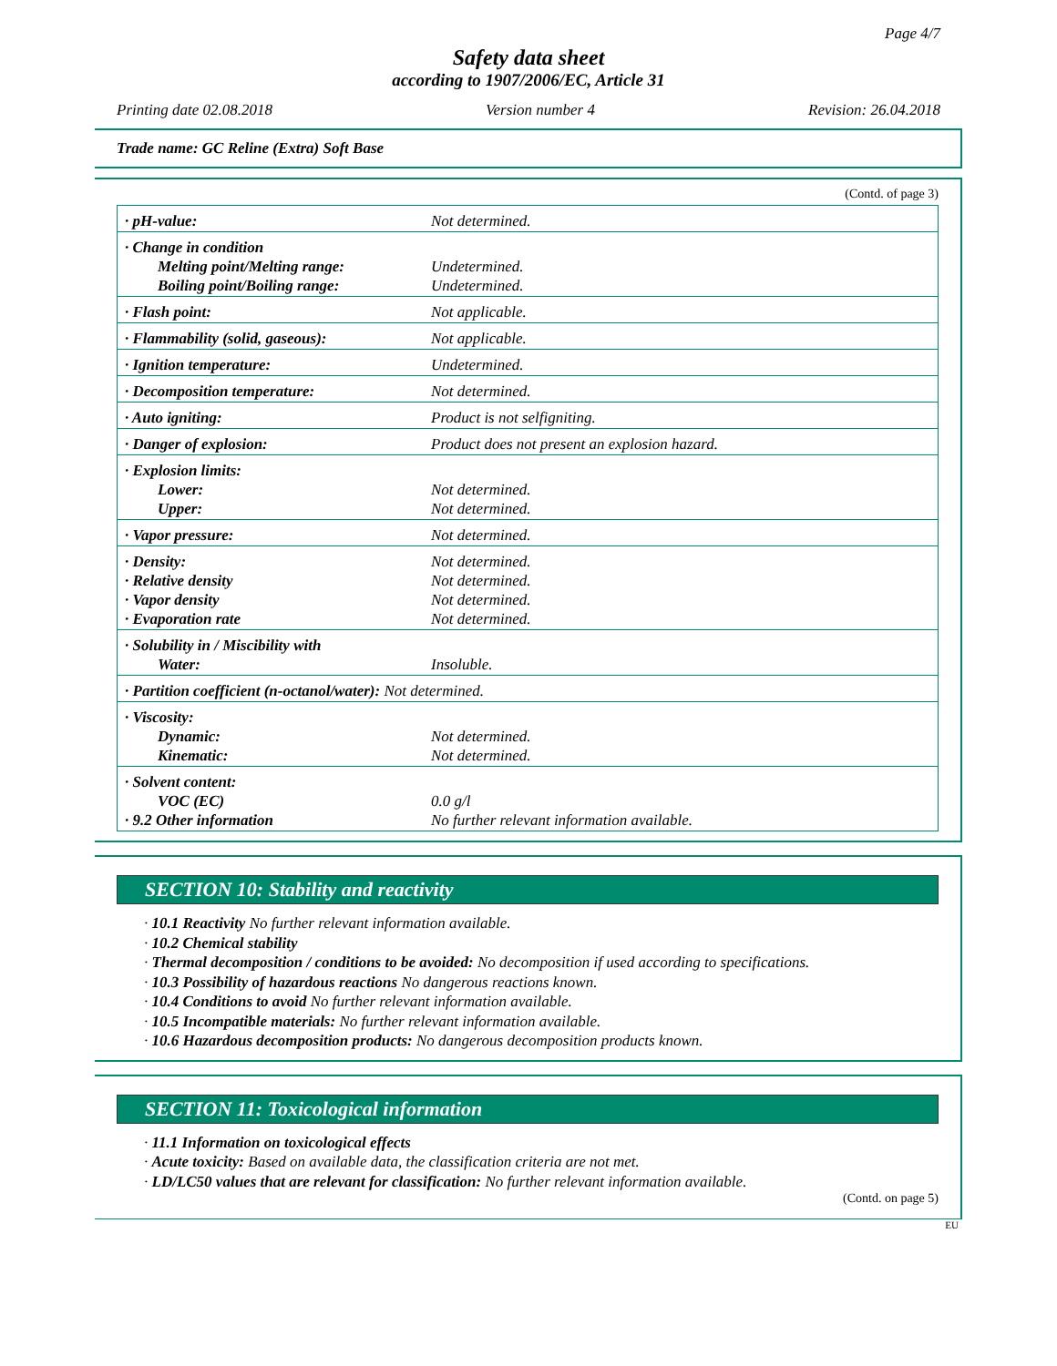Page 4/7
Safety data sheet
according to 1907/2006/EC, Article 31
Printing date 02.08.2018 Version number 4 Revision: 26.04.2018
Trade name: GC Reline (Extra) Soft Base
(Contd. of page 3)
| · pH-value: | Not determined. |
| · Change in condition Melting point/Melting range: Boiling point/Boiling range: | Undetermined. Undetermined. |
| · Flash point: | Not applicable. |
| · Flammability (solid, gaseous): | Not applicable. |
| · Ignition temperature: | Undetermined. |
| · Decomposition temperature: | Not determined. |
| · Auto igniting: | Product is not selfigniting. |
| · Danger of explosion: | Product does not present an explosion hazard. |
| · Explosion limits: Lower: Upper: | Not determined. Not determined. |
| · Vapor pressure: | Not determined. |
| · Density: · Relative density · Vapor density · Evaporation rate | Not determined. Not determined. Not determined. Not determined. |
| · Solubility in / Miscibility with Water: | Insoluble. |
| · Partition coefficient (n-octanol/water): Not determined. | |
| · Viscosity: Dynamic: Kinematic: | Not determined. Not determined. |
| · Solvent content: VOC (EC) · 9.2 Other information | 0.0 g/l No further relevant information available. |
SECTION 10: Stability and reactivity
· 10.1 Reactivity No further relevant information available.
· 10.2 Chemical stability
· Thermal decomposition / conditions to be avoided: No decomposition if used according to specifications.
· 10.3 Possibility of hazardous reactions No dangerous reactions known.
· 10.4 Conditions to avoid No further relevant information available.
· 10.5 Incompatible materials: No further relevant information available.
· 10.6 Hazardous decomposition products: No dangerous decomposition products known.
SECTION 11: Toxicological information
· 11.1 Information on toxicological effects
· Acute toxicity: Based on available data, the classification criteria are not met.
· LD/LC50 values that are relevant for classification: No further relevant information available.
(Contd. on page 5)
EU